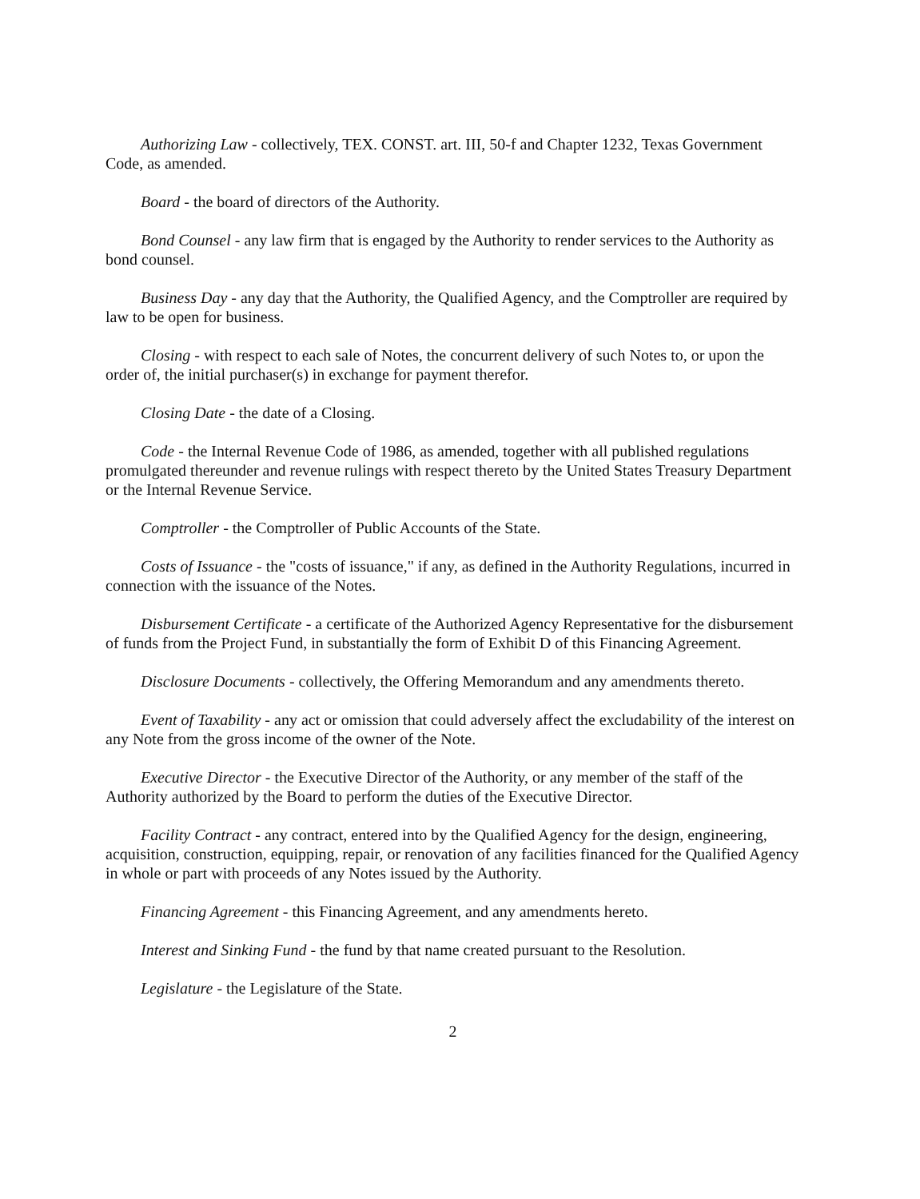Authorizing Law - collectively, TEX. CONST. art. III, 50-f and Chapter 1232, Texas Government Code, as amended.
Board - the board of directors of the Authority.
Bond Counsel - any law firm that is engaged by the Authority to render services to the Authority as bond counsel.
Business Day - any day that the Authority, the Qualified Agency, and the Comptroller are required by law to be open for business.
Closing - with respect to each sale of Notes, the concurrent delivery of such Notes to, or upon the order of, the initial purchaser(s) in exchange for payment therefor.
Closing Date - the date of a Closing.
Code - the Internal Revenue Code of 1986, as amended, together with all published regulations promulgated thereunder and revenue rulings with respect thereto by the United States Treasury Department or the Internal Revenue Service.
Comptroller - the Comptroller of Public Accounts of the State.
Costs of Issuance - the "costs of issuance," if any, as defined in the Authority Regulations, incurred in connection with the issuance of the Notes.
Disbursement Certificate - a certificate of the Authorized Agency Representative for the disbursement of funds from the Project Fund, in substantially the form of Exhibit D of this Financing Agreement.
Disclosure Documents - collectively, the Offering Memorandum and any amendments thereto.
Event of Taxability - any act or omission that could adversely affect the excludability of the interest on any Note from the gross income of the owner of the Note.
Executive Director - the Executive Director of the Authority, or any member of the staff of the Authority authorized by the Board to perform the duties of the Executive Director.
Facility Contract - any contract, entered into by the Qualified Agency for the design, engineering, acquisition, construction, equipping, repair, or renovation of any facilities financed for the Qualified Agency in whole or part with proceeds of any Notes issued by the Authority.
Financing Agreement - this Financing Agreement, and any amendments hereto.
Interest and Sinking Fund - the fund by that name created pursuant to the Resolution.
Legislature - the Legislature of the State.
2